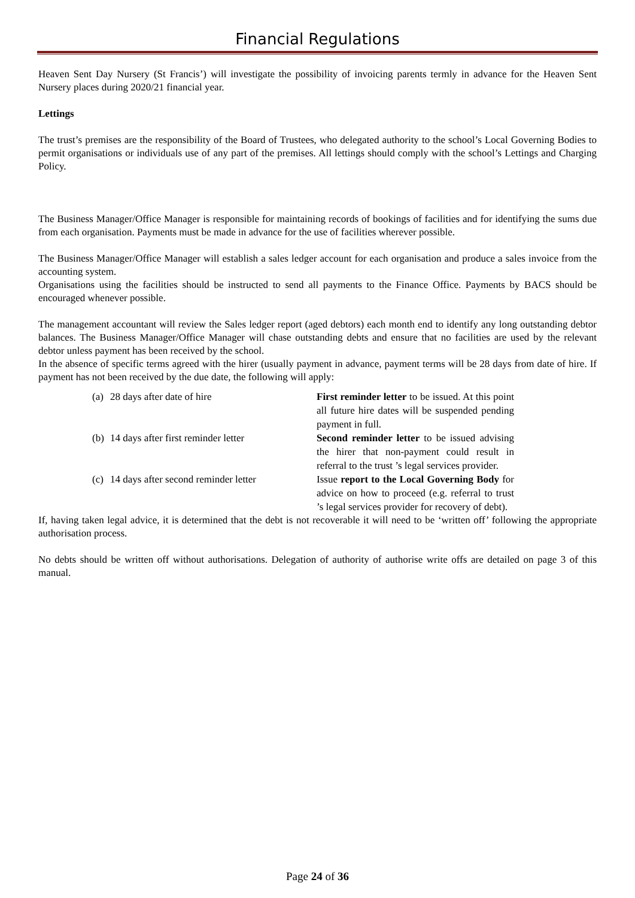Financial Regulations
Heaven Sent Day Nursery (St Francis’) will investigate the possibility of invoicing parents termly in advance for the Heaven Sent Nursery places during 2020/21 financial year.
Lettings
The trust’s premises are the responsibility of the Board of Trustees, who delegated authority to the school’s Local Governing Bodies to permit organisations or individuals use of any part of the premises. All lettings should comply with the school’s Lettings and Charging Policy.
The Business Manager/Office Manager is responsible for maintaining records of bookings of facilities and for identifying the sums due from each organisation. Payments must be made in advance for the use of facilities wherever possible.
The Business Manager/Office Manager will establish a sales ledger account for each organisation and produce a sales invoice from the accounting system.
Organisations using the facilities should be instructed to send all payments to the Finance Office. Payments by BACS should be encouraged whenever possible.
The management accountant will review the Sales ledger report (aged debtors) each month end to identify any long outstanding debtor balances. The Business Manager/Office Manager will chase outstanding debts and ensure that no facilities are used by the relevant debtor unless payment has been received by the school.
In the absence of specific terms agreed with the hirer (usually payment in advance, payment terms will be 28 days from date of hire. If payment has not been received by the due date, the following will apply:
| (a) | 28 days after date of hire | First reminder letter to be issued. At this point all future hire dates will be suspended pending payment in full. |
| (b) | 14 days after first reminder letter | Second reminder letter to be issued advising the hirer that non-payment could result in referral to the trust ’s legal services provider. |
| (c) | 14 days after second reminder letter | Issue report to the Local Governing Body for advice on how to proceed (e.g. referral to trust ’s legal services provider for recovery of debt). |
If, having taken legal advice, it is determined that the debt is not recoverable it will need to be ‘written off’ following the appropriate authorisation process.
No debts should be written off without authorisations. Delegation of authority of authorise write offs are detailed on page 3 of this manual.
Page 24 of 36